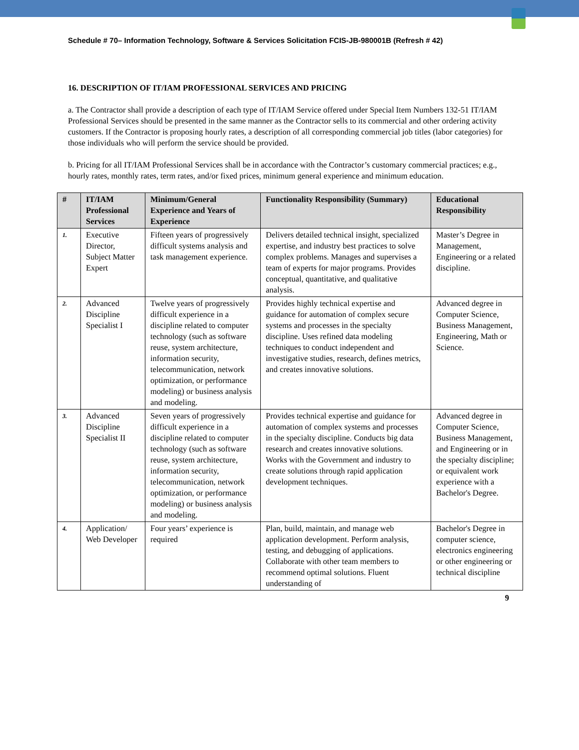Schedule # 70– Information Technology, Software & Services Solicitation FCIS-JB-980001B (Refresh # 42)
16. DESCRIPTION OF IT/IAM PROFESSIONAL SERVICES AND PRICING
a. The Contractor shall provide a description of each type of IT/IAM Service offered under Special Item Numbers 132-51 IT/IAM Professional Services should be presented in the same manner as the Contractor sells to its commercial and other ordering activity customers. If the Contractor is proposing hourly rates, a description of all corresponding commercial job titles (labor categories) for those individuals who will perform the service should be provided.
b. Pricing for all IT/IAM Professional Services shall be in accordance with the Contractor’s customary commercial practices; e.g., hourly rates, monthly rates, term rates, and/or fixed prices, minimum general experience and minimum education.
| # | IT/IAM Professional Services | Minimum/General Experience and Years of Experience | Functionality Responsibility (Summary) | Educational Responsibility |
| --- | --- | --- | --- | --- |
| 1. | Executive Director, Subject Matter Expert | Fifteen years of progressively difficult systems analysis and task management experience. | Delivers detailed technical insight, specialized expertise, and industry best practices to solve complex problems. Manages and supervises a team of experts for major programs. Provides conceptual, quantitative, and qualitative analysis. | Master’s Degree in Management, Engineering or a related discipline. |
| 2. | Advanced Discipline Specialist I | Twelve years of progressively difficult experience in a discipline related to computer technology (such as software reuse, system architecture, information security, telecommunication, network optimization, or performance modeling) or business analysis and modeling. | Provides highly technical expertise and guidance for automation of complex secure systems and processes in the specialty discipline. Uses refined data modeling techniques to conduct independent and investigative studies, research, defines metrics, and creates innovative solutions. | Advanced degree in Computer Science, Business Management, Engineering, Math or Science. |
| 3. | Advanced Discipline Specialist II | Seven years of progressively difficult experience in a discipline related to computer technology (such as software reuse, system architecture, information security, telecommunication, network optimization, or performance modeling) or business analysis and modeling. | Provides technical expertise and guidance for automation of complex systems and processes in the specialty discipline. Conducts big data research and creates innovative solutions. Works with the Government and industry to create solutions through rapid application development techniques. | Advanced degree in Computer Science, Business Management, and Engineering or in the specialty discipline; or equivalent work experience with a Bachelor's Degree. |
| 4. | Application/ Web Developer | Four years’ experience is required | Plan, build, maintain, and manage web application development. Perform analysis, testing, and debugging of applications. Collaborate with other team members to recommend optimal solutions. Fluent understanding of | Bachelor's Degree in computer science, electronics engineering or other engineering or technical discipline |
9